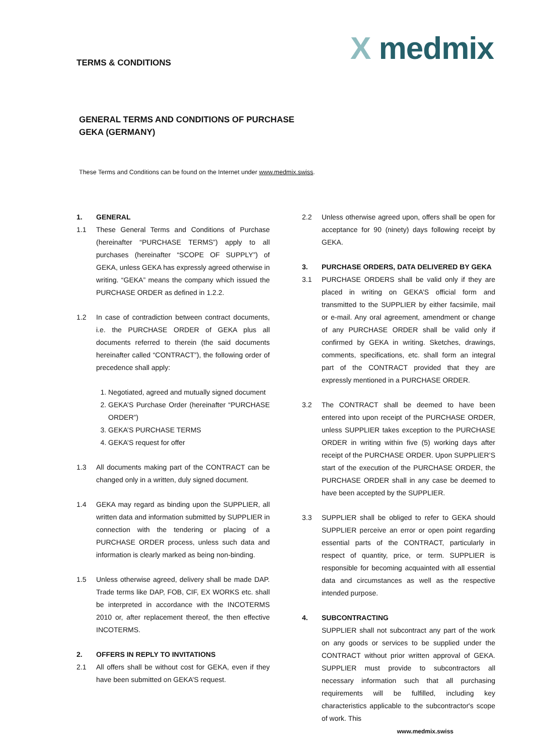TERMS & CONDITIONS
X medmix
GENERAL TERMS AND CONDITIONS OF PURCHASE
GEKA (GERMANY)
These Terms and Conditions can be found on the Internet under www.medmix.swiss.
1. GENERAL
1.1 These General Terms and Conditions of Purchase (hereinafter “PURCHASE TERMS”) apply to all purchases (hereinafter “SCOPE OF SUPPLY”) of GEKA, unless GEKA has expressly agreed otherwise in writing. “GEKA” means the company which issued the PURCHASE ORDER as defined in 1.2.2.
1.2 In case of contradiction between contract documents, i.e. the PURCHASE ORDER of GEKA plus all documents referred to therein (the said documents hereinafter called “CONTRACT”), the following order of precedence shall apply:
1. Negotiated, agreed and mutually signed document
2. GEKA’S Purchase Order (hereinafter “PURCHASE ORDER”)
3. GEKA’S PURCHASE TERMS
4. GEKA’S request for offer
1.3 All documents making part of the CONTRACT can be changed only in a written, duly signed document.
1.4 GEKA may regard as binding upon the SUPPLIER, all written data and information submitted by SUPPLIER in connection with the tendering or placing of a PURCHASE ORDER process, unless such data and information is clearly marked as being non-binding.
1.5 Unless otherwise agreed, delivery shall be made DAP. Trade terms like DAP, FOB, CIF, EX WORKS etc. shall be interpreted in accordance with the INCOTERMS 2010 or, after replacement thereof, the then effective INCOTERMS.
2. OFFERS IN REPLY TO INVITATIONS
2.1 All offers shall be without cost for GEKA, even if they have been submitted on GEKA’S request.
2.2 Unless otherwise agreed upon, offers shall be open for acceptance for 90 (ninety) days following receipt by GEKA.
3. PURCHASE ORDERS, DATA DELIVERED BY GEKA
3.1 PURCHASE ORDERS shall be valid only if they are placed in writing on GEKA’S official form and transmitted to the SUPPLIER by either facsimile, mail or e-mail. Any oral agreement, amendment or change of any PURCHASE ORDER shall be valid only if confirmed by GEKA in writing. Sketches, drawings, comments, specifications, etc. shall form an integral part of the CONTRACT provided that they are expressly mentioned in a PURCHASE ORDER.
3.2 The CONTRACT shall be deemed to have been entered into upon receipt of the PURCHASE ORDER, unless SUPPLIER takes exception to the PURCHASE ORDER in writing within five (5) working days after receipt of the PURCHASE ORDER. Upon SUPPLIER’S start of the execution of the PURCHASE ORDER, the PURCHASE ORDER shall in any case be deemed to have been accepted by the SUPPLIER.
3.3 SUPPLIER shall be obliged to refer to GEKA should SUPPLIER perceive an error or open point regarding essential parts of the CONTRACT, particularly in respect of quantity, price, or term. SUPPLIER is responsible for becoming acquainted with all essential data and circumstances as well as the respective intended purpose.
4. SUBCONTRACTING
SUPPLIER shall not subcontract any part of the work on any goods or services to be supplied under the CONTRACT without prior written approval of GEKA. SUPPLIER must provide to subcontractors all necessary information such that all purchasing requirements will be fulfilled, including key characteristics applicable to the subcontractor's scope of work. This
www.medmix.swiss